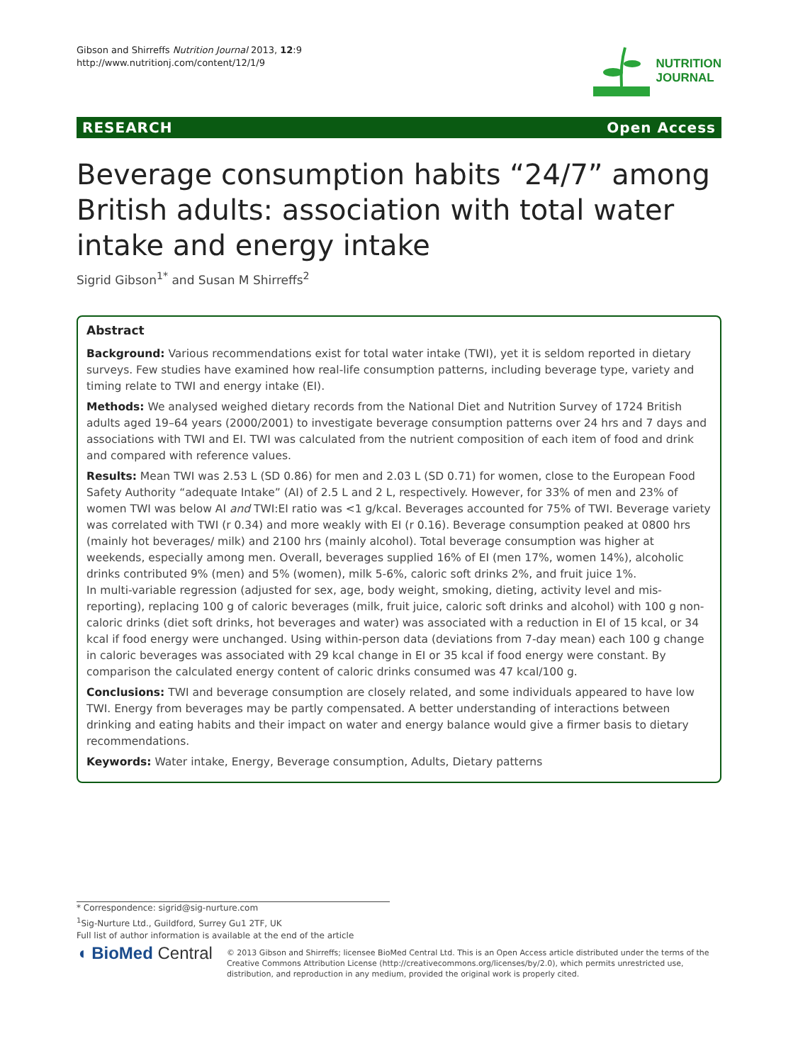Gibson and Shirreffs Nutrition Journal 2013, 12:9
http://www.nutritionj.com/content/12/1/9
NUTRITION
JOURNAL
RESEARCH Open Access
Beverage consumption habits “24/7” among British adults: association with total water intake and energy intake
Sigrid Gibson<sup>1*</sup> and Susan M Shirreffs<sup>2</sup>
Abstract
Background: Various recommendations exist for total water intake (TWI), yet it is seldom reported in dietary surveys. Few studies have examined how real-life consumption patterns, including beverage type, variety and timing relate to TWI and energy intake (EI).
Methods: We analysed weighed dietary records from the National Diet and Nutrition Survey of 1724 British adults aged 19–64 years (2000/2001) to investigate beverage consumption patterns over 24 hrs and 7 days and associations with TWI and EI. TWI was calculated from the nutrient composition of each item of food and drink and compared with reference values.
Results: Mean TWI was 2.53 L (SD 0.86) for men and 2.03 L (SD 0.71) for women, close to the European Food Safety Authority “adequate Intake” (AI) of 2.5 L and 2 L, respectively. However, for 33% of men and 23% of women TWI was below AI and TWI:EI ratio was <1 g/kcal. Beverages accounted for 75% of TWI. Beverage variety was correlated with TWI (r 0.34) and more weakly with EI (r 0.16). Beverage consumption peaked at 0800 hrs (mainly hot beverages/ milk) and 2100 hrs (mainly alcohol). Total beverage consumption was higher at weekends, especially among men. Overall, beverages supplied 16% of EI (men 17%, women 14%), alcoholic drinks contributed 9% (men) and 5% (women), milk 5-6%, caloric soft drinks 2%, and fruit juice 1%.
In multi-variable regression (adjusted for sex, age, body weight, smoking, dieting, activity level and mis-reporting), replacing 100 g of caloric beverages (milk, fruit juice, caloric soft drinks and alcohol) with 100 g non-caloric drinks (diet soft drinks, hot beverages and water) was associated with a reduction in EI of 15 kcal, or 34 kcal if food energy were unchanged. Using within-person data (deviations from 7-day mean) each 100 g change in caloric beverages was associated with 29 kcal change in EI or 35 kcal if food energy were constant. By comparison the calculated energy content of caloric drinks consumed was 47 kcal/100 g.
Conclusions: TWI and beverage consumption are closely related, and some individuals appeared to have low TWI. Energy from beverages may be partly compensated. A better understanding of interactions between drinking and eating habits and their impact on water and energy balance would give a firmer basis to dietary recommendations.
Keywords: Water intake, Energy, Beverage consumption, Adults, Dietary patterns
* Correspondence: sigrid@sig-nurture.com
<sup>1</sup> Sig-Nurture Ltd., Guildford, Surrey Gu1 2TF, UK
Full list of author information is available at the end of the article
◖ BioMed Central
© 2013 Gibson and Shirreffs; licensee BioMed Central Ltd. This is an Open Access article distributed under the terms of the Creative Commons Attribution License (http://creativecommons.org/licenses/by/2.0), which permits unrestricted use, distribution, and reproduction in any medium, provided the original work is properly cited.